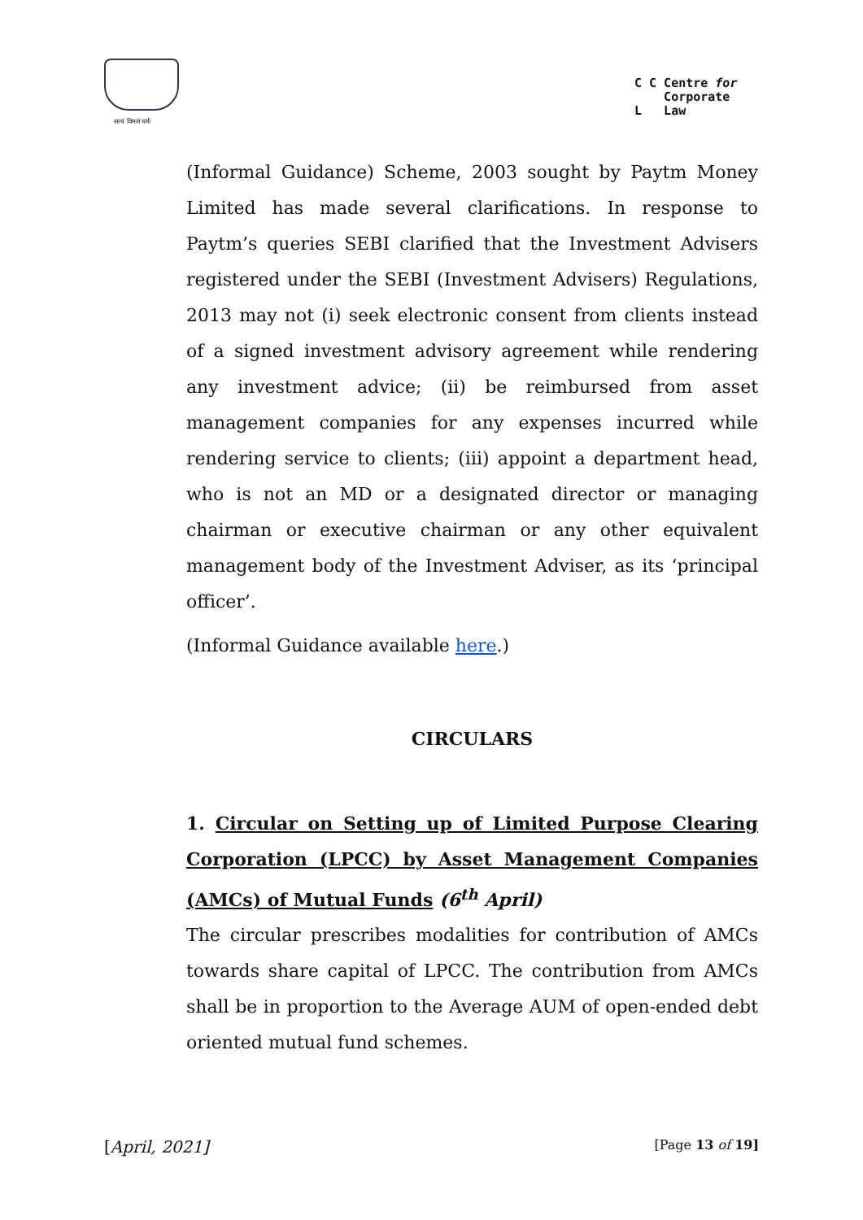सत्यं विमलं धर्मः
C C Centre for
Corporate
L Law
(Informal Guidance) Scheme, 2003 sought by Paytm Money Limited has made several clarifications. In response to Paytm’s queries SEBI clarified that the Investment Advisers registered under the SEBI (Investment Advisers) Regulations, 2013 may not (i) seek electronic consent from clients instead of a signed investment advisory agreement while rendering any investment advice; (ii) be reimbursed from asset management companies for any expenses incurred while rendering service to clients; (iii) appoint a department head, who is not an MD or a designated director or managing chairman or executive chairman or any other equivalent management body of the Investment Adviser, as its ‘principal officer’.
(Informal Guidance available here.)
CIRCULARS
1. Circular on Setting up of Limited Purpose Clearing Corporation (LPCC) by Asset Management Companies (AMCs) of Mutual Funds (6<sup>th</sup> April)
The circular prescribes modalities for contribution of AMCs towards share capital of LPCC. The contribution from AMCs shall be in proportion to the Average AUM of open-ended debt oriented mutual fund schemes.
[April, 2021] [Page 13 of 19]